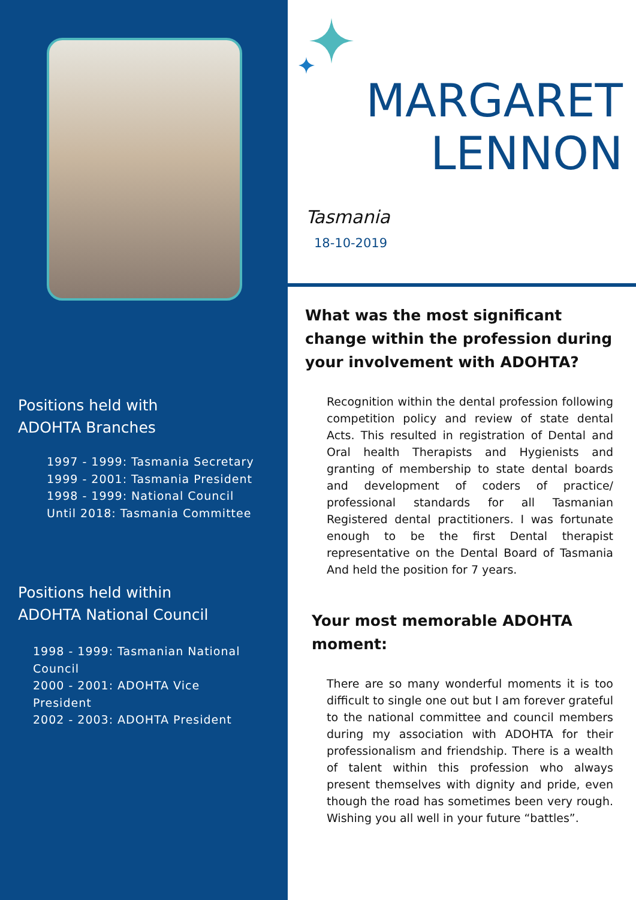Positions held with
ADOHTA Branches
1997 - 1999: Tasmania Secretary
1999 - 2001: Tasmania President
1998 - 1999: National Council
Until 2018: Tasmania Committee
Positions held within
ADOHTA National Council
1998 - 1999: Tasmanian National Council
2000 - 2001: ADOHTA Vice President
2002 - 2003: ADOHTA President
MARGARET
LENNON
Tasmania
18-10-2019
What was the most significant change within the profession during your involvement with ADOHTA?
Recognition within the dental profession following competition policy and review of state dental Acts. This resulted in registration of Dental and Oral health Therapists and Hygienists and granting of membership to state dental boards and development of coders of practice/ professional standards for all Tasmanian Registered dental practitioners. I was fortunate enough to be the first Dental therapist representative on the Dental Board of Tasmania And held the position for 7 years.
Your most memorable ADOHTA moment:
There are so many wonderful moments it is too difficult to single one out but I am forever grateful to the national committee and council members during my association with ADOHTA for their professionalism and friendship. There is a wealth of talent within this profession who always present themselves with dignity and pride, even though the road has sometimes been very rough. Wishing you all well in your future “battles”.